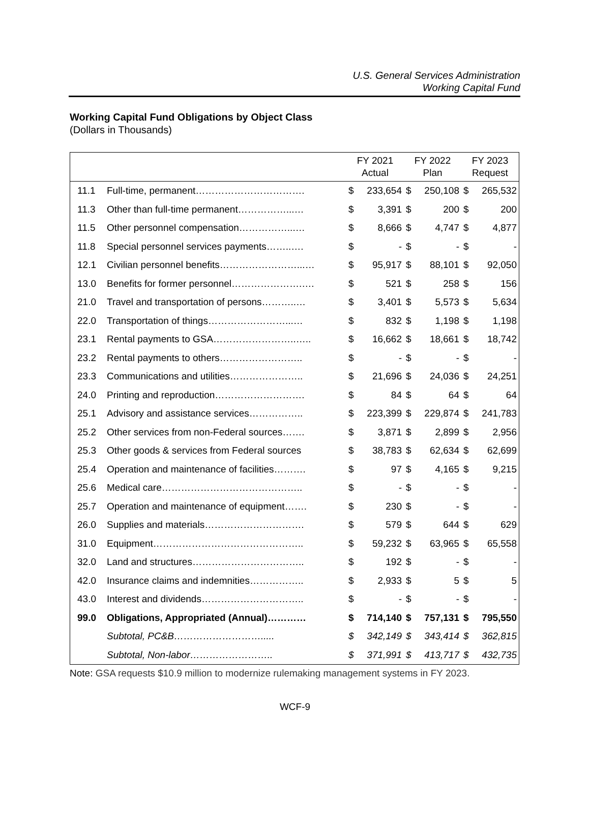U.S. General Services Administration
Working Capital Fund
Working Capital Fund Obligations by Object Class
(Dollars in Thousands)
| | | FY 2021 Actual | | FY 2022 Plan | | FY 2023 Request | |
| --- | --- | --- | --- | --- | --- | --- | --- |
| 11.1 | Full-time, permanent……………………………. | $ | 233,654 | $ | 250,108 | $ | 265,532 |
| 11.3 | Other than full-time permanent……………...… | $ | 3,391 | $ | 200 | $ | 200 |
| 11.5 | Other personnel compensation……………...… | $ | 8,666 | $ | 4,747 | $ | 4,877 |
| 11.8 | Special personnel services payments……..…. | $ | - | $ | - | $ | - |
| 12.1 | Civilian personnel benefits……………………...… | $ | 95,917 | $ | 88,101 | $ | 92,050 |
| 13.0 | Benefits for former personnel………………….…. | $ | 521 | $ | 258 | $ | 156 |
| 21.0 | Travel and transportation of persons………..… | $ | 3,401 | $ | 5,573 | $ | 5,634 |
| 22.0 | Transportation of things……………………...… | $ | 832 | $ | 1,198 | $ | 1,198 |
| 23.1 | Rental payments to GSA……………………..….. | $ | 16,662 | $ | 18,661 | $ | 18,742 |
| 23.2 | Rental payments to others…………………….. | $ | - | $ | - | $ | - |
| 23.3 | Communications and utilities………………….. | $ | 21,696 | $ | 24,036 | $ | 24,251 |
| 24.0 | Printing and reproduction………………………. | $ | 84 | $ | 64 | $ | 64 |
| 25.1 | Advisory and assistance services…………….. | $ | 223,399 | $ | 229,874 | $ | 241,783 |
| 25.2 | Other services from non-Federal sources……. | $ | 3,871 | $ | 2,899 | $ | 2,956 |
| 25.3 | Other goods & services from Federal sources | $ | 38,783 | $ | 62,634 | $ | 62,699 |
| 25.4 | Operation and maintenance of facilities………. | $ | 97 | $ | 4,165 | $ | 9,215 |
| 25.6 | Medical care…………………………………….. | $ | - | $ | - | $ | - |
| 25.7 | Operation and maintenance of equipment……. | $ | 230 | $ | - | $ | - |
| 26.0 | Supplies and materials…………………………. | $ | 579 | $ | 644 | $ | 629 |
| 31.0 | Equipment……………………………………….. | $ | 59,232 | $ | 63,965 | $ | 65,558 |
| 32.0 | Land and structures…………………………….. | $ | 192 | $ | - | $ | - |
| 42.0 | Insurance claims and indemnities…………….. | $ | 2,933 | $ | 5 | $ | 5 |
| 43.0 | Interest and dividends………………………….. | $ | - | $ | - | $ | - |
| 99.0 | Obligations, Appropriated (Annual)………… | $ | 714,140 | $ | 757,131 | $ | 795,550 |
| | Subtotal, PC&B………………………..... | $ | 342,149 | $ | 343,414 | $ | 362,815 |
| | Subtotal, Non-labor…………………….. | $ | 371,991 | $ | 413,717 | $ | 432,735 |
Note: GSA requests $10.9 million to modernize rulemaking management systems in FY 2023.
WCF-9